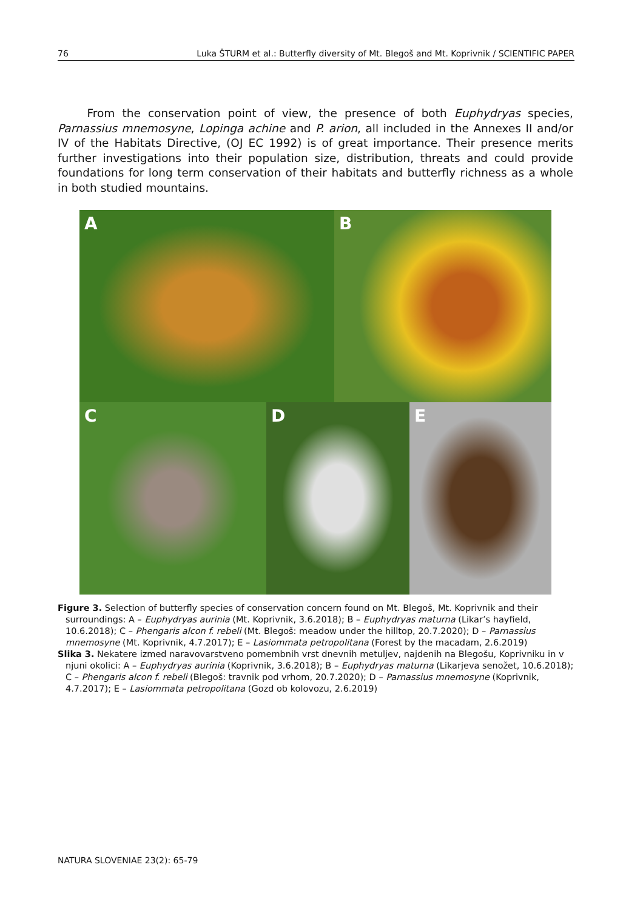76 Luka ŠTURM et al.: Butterfly diversity of Mt. Blegoš and Mt. Koprivnik / SCIENTIFIC PAPER
From the conservation point of view, the presence of both Euphydryas species, Parnassius mnemosyne, Lopinga achine and P. arion, all included in the Annexes II and/or IV of the Habitats Directive, (OJ EC 1992) is of great importance. Their presence merits further investigations into their population size, distribution, threats and could provide foundations for long term conservation of their habitats and butterfly richness as a whole in both studied mountains.
A
B
C
D
E
Figure 3. Selection of butterfly species of conservation concern found on Mt. Blegoš, Mt. Koprivnik and their surroundings: A – Euphydryas aurinia (Mt. Koprivnik, 3.6.2018); B – Euphydryas maturna (Likar’s hayfield, 10.6.2018); C – Phengaris alcon f. rebeli (Mt. Blegoš: meadow under the hilltop, 20.7.2020); D – Parnassius mnemosyne (Mt. Koprivnik, 4.7.2017); E – Lasiommata petropolitana (Forest by the macadam, 2.6.2019)
Slika 3. Nekatere izmed naravovarstveno pomembnih vrst dnevnih metuljev, najdenih na Blegošu, Koprivniku in v njuni okolici: A – Euphydryas aurinia (Koprivnik, 3.6.2018); B – Euphydryas maturna (Likarjeva senožet, 10.6.2018); C – Phengaris alcon f. rebeli (Blegoš: travnik pod vrhom, 20.7.2020); D – Parnassius mnemosyne (Koprivnik, 4.7.2017); E – Lasiommata petropolitana (Gozd ob kolovozu, 2.6.2019)
NATURA SLOVENIAE 23(2): 65-79